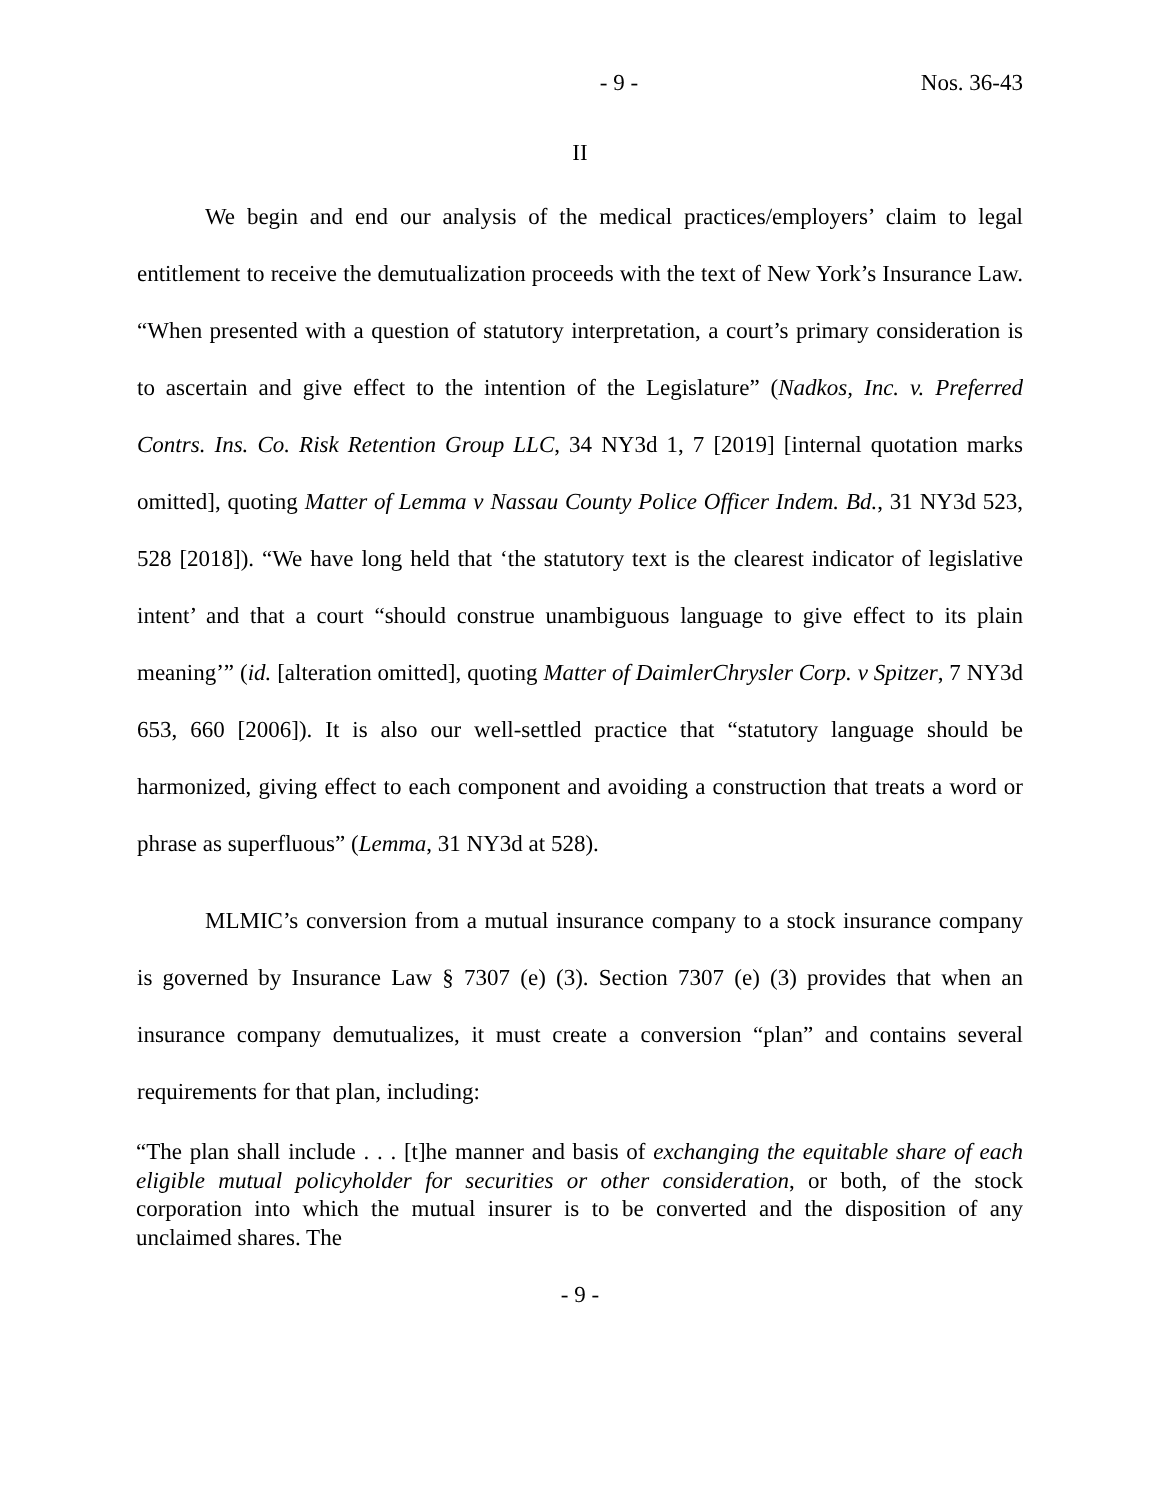- 9 - Nos. 36-43
II
We begin and end our analysis of the medical practices/employers’ claim to legal entitlement to receive the demutualization proceeds with the text of New York’s Insurance Law. “When presented with a question of statutory interpretation, a court’s primary consideration is to ascertain and give effect to the intention of the Legislature” (Nadkos, Inc. v. Preferred Contrs. Ins. Co. Risk Retention Group LLC, 34 NY3d 1, 7 [2019] [internal quotation marks omitted], quoting Matter of Lemma v Nassau County Police Officer Indem. Bd., 31 NY3d 523, 528 [2018]). “We have long held that ‘the statutory text is the clearest indicator of legislative intent’ and that a court “should construe unambiguous language to give effect to its plain meaning’” (id. [alteration omitted], quoting Matter of DaimlerChrysler Corp. v Spitzer, 7 NY3d 653, 660 [2006]). It is also our well-settled practice that “statutory language should be harmonized, giving effect to each component and avoiding a construction that treats a word or phrase as superfluous” (Lemma, 31 NY3d at 528).
MLMIC’s conversion from a mutual insurance company to a stock insurance company is governed by Insurance Law § 7307 (e) (3). Section 7307 (e) (3) provides that when an insurance company demutualizes, it must create a conversion “plan” and contains several requirements for that plan, including:
“The plan shall include . . . [t]he manner and basis of exchanging the equitable share of each eligible mutual policyholder for securities or other consideration, or both, of the stock corporation into which the mutual insurer is to be converted and the disposition of any unclaimed shares. The
- 9 -